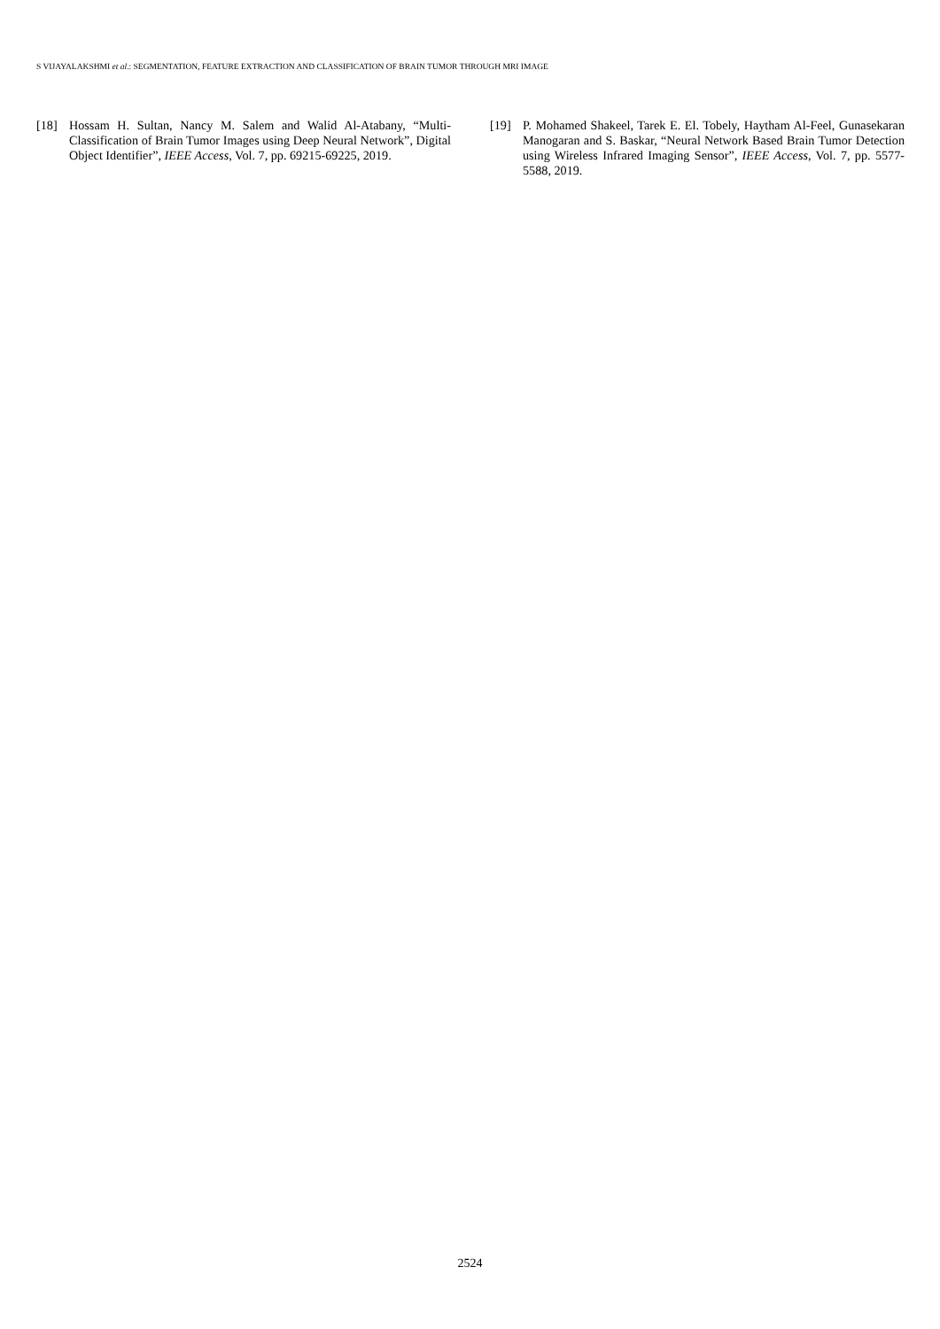S VIJAYALAKSHMI et al.: SEGMENTATION, FEATURE EXTRACTION AND CLASSIFICATION OF BRAIN TUMOR THROUGH MRI IMAGE
[18] Hossam H. Sultan, Nancy M. Salem and Walid Al-Atabany, “Multi-Classification of Brain Tumor Images using Deep Neural Network”, Digital Object Identifier”, IEEE Access, Vol. 7, pp. 69215-69225, 2019.
[19] P. Mohamed Shakeel, Tarek E. El. Tobely, Haytham Al-Feel, Gunasekaran Manogaran and S. Baskar, “Neural Network Based Brain Tumor Detection using Wireless Infrared Imaging Sensor”, IEEE Access, Vol. 7, pp. 5577-5588, 2019.
2524